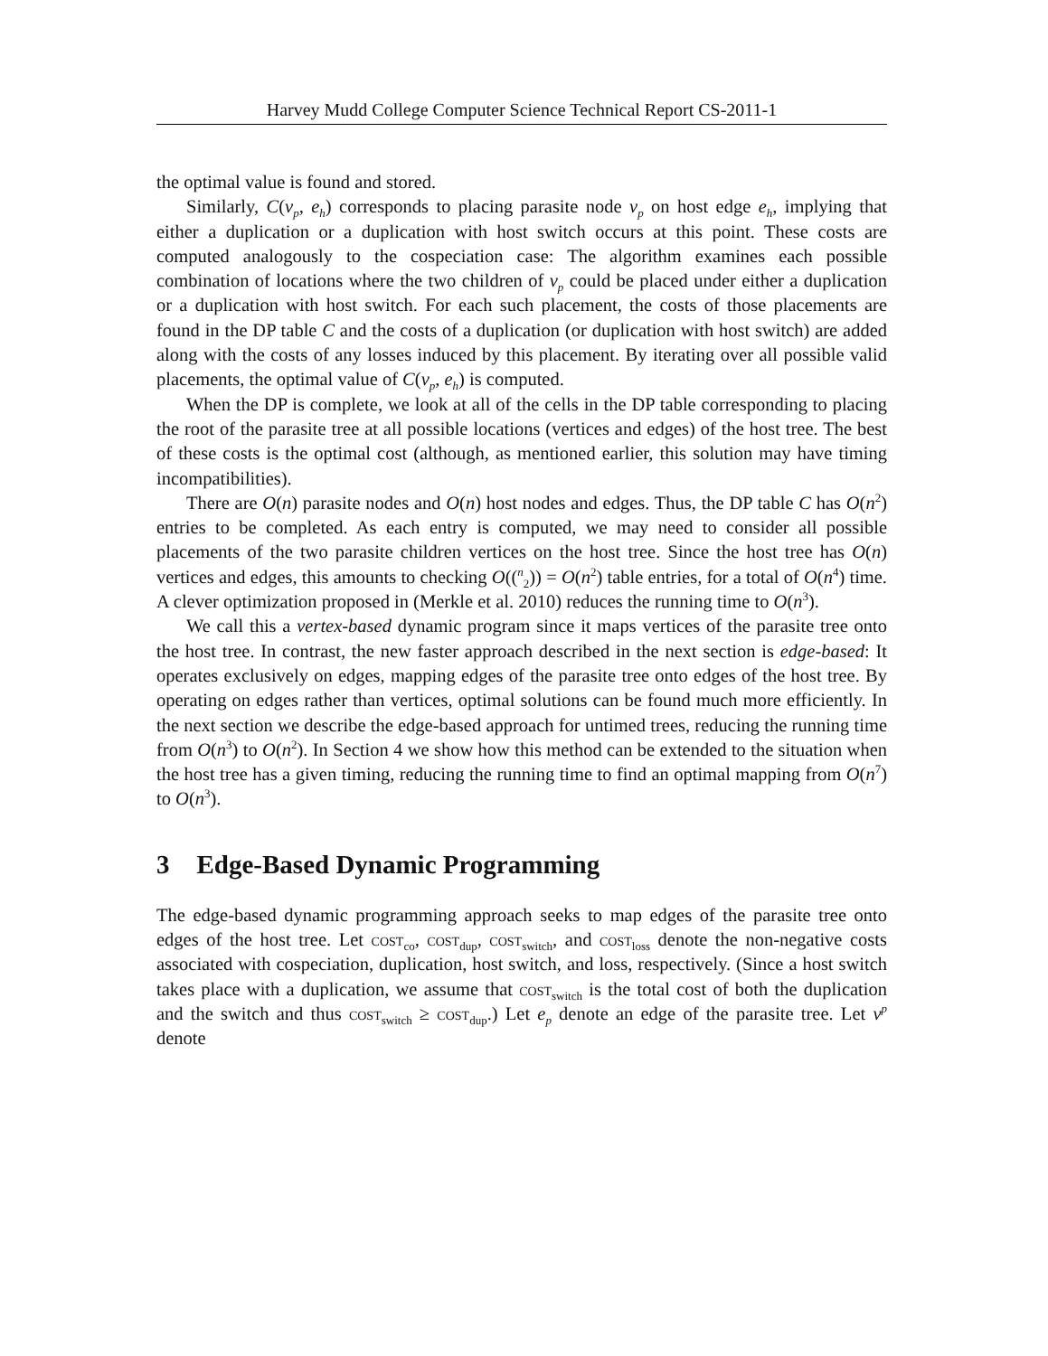Harvey Mudd College Computer Science Technical Report CS-2011-1
the optimal value is found and stored.
Similarly, C(v<sub>p</sub>, e<sub>h</sub>) corresponds to placing parasite node v<sub>p</sub> on host edge e<sub>h</sub>, implying that either a duplication or a duplication with host switch occurs at this point. These costs are computed analogously to the cospeciation case: The algorithm examines each possible combination of locations where the two children of v<sub>p</sub> could be placed under either a duplication or a duplication with host switch. For each such placement, the costs of those placements are found in the DP table C and the costs of a duplication (or duplication with host switch) are added along with the costs of any losses induced by this placement. By iterating over all possible valid placements, the optimal value of C(v<sub>p</sub>, e<sub>h</sub>) is computed.
When the DP is complete, we look at all of the cells in the DP table corresponding to placing the root of the parasite tree at all possible locations (vertices and edges) of the host tree. The best of these costs is the optimal cost (although, as mentioned earlier, this solution may have timing incompatibilities).
There are O(n) parasite nodes and O(n) host nodes and edges. Thus, the DP table C has O(n<sup>2</sup>) entries to be completed. As each entry is computed, we may need to consider all possible placements of the two parasite children vertices on the host tree. Since the host tree has O(n) vertices and edges, this amounts to checking O((<sup>n</sup><sub>2</sub>)) = O(n<sup>2</sup>) table entries, for a total of O(n<sup>4</sup>) time. A clever optimization proposed in (Merkle et al. 2010) reduces the running time to O(n<sup>3</sup>).
We call this a vertex-based dynamic program since it maps vertices of the parasite tree onto the host tree. In contrast, the new faster approach described in the next section is edge-based: It operates exclusively on edges, mapping edges of the parasite tree onto edges of the host tree. By operating on edges rather than vertices, optimal solutions can be found much more efficiently. In the next section we describe the edge-based approach for untimed trees, reducing the running time from O(n<sup>3</sup>) to O(n<sup>2</sup>). In Section 4 we show how this method can be extended to the situation when the host tree has a given timing, reducing the running time to find an optimal mapping from O(n<sup>7</sup>) to O(n<sup>3</sup>).
3 Edge-Based Dynamic Programming
The edge-based dynamic programming approach seeks to map edges of the parasite tree onto edges of the host tree. Let cost<sub>co</sub>, cost<sub>dup</sub>, cost<sub>switch</sub>, and cost<sub>loss</sub> denote the non-negative costs associated with cospeciation, duplication, host switch, and loss, respectively. (Since a host switch takes place with a duplication, we assume that cost<sub>switch</sub> is the total cost of both the duplication and the switch and thus cost<sub>switch</sub> ≥ cost<sub>dup</sub>.) Let e<sub>p</sub> denote an edge of the parasite tree. Let v<sup>p</sup> denote